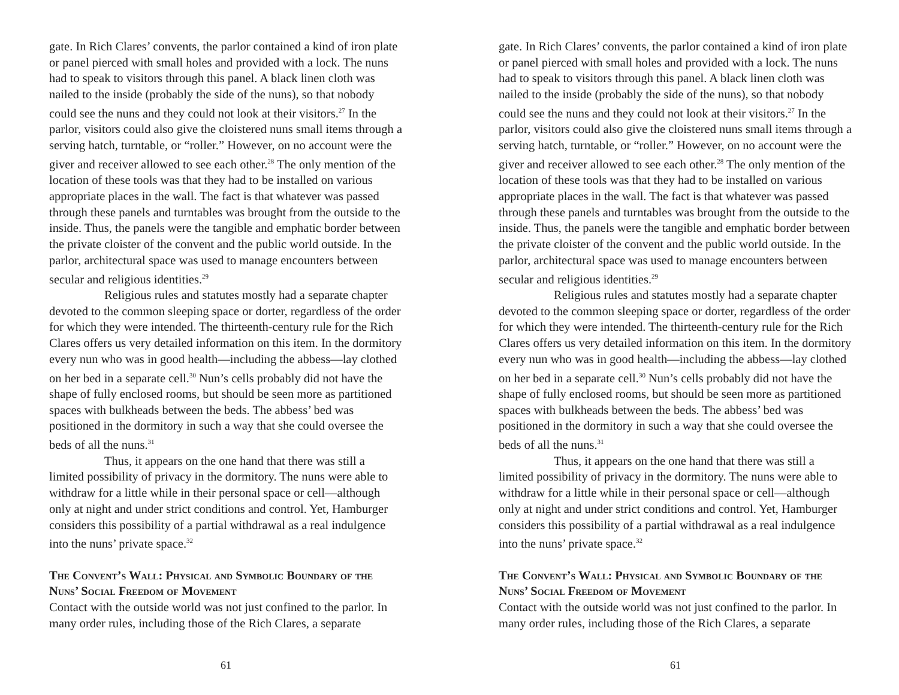gate. In Rich Clares’ convents, the parlor contained a kind of iron plate or panel pierced with small holes and provided with a lock. The nuns had to speak to visitors through this panel. A black linen cloth was nailed to the inside (probably the side of the nuns), so that nobody could see the nuns and they could not look at their visitors.<sup>27</sup> In the parlor, visitors could also give the cloistered nuns small items through a serving hatch, turntable, or “roller.” However, on no account were the giver and receiver allowed to see each other.<sup>28</sup> The only mention of the location of these tools was that they had to be installed on various appropriate places in the wall. The fact is that whatever was passed through these panels and turntables was brought from the outside to the inside. Thus, the panels were the tangible and emphatic border between the private cloister of the convent and the public world outside. In the parlor, architectural space was used to manage encounters between secular and religious identities.<sup>29</sup>
Religious rules and statutes mostly had a separate chapter devoted to the common sleeping space or dorter, regardless of the order for which they were intended. The thirteenth-century rule for the Rich Clares offers us very detailed information on this item. In the dormitory every nun who was in good health—including the abbess—lay clothed on her bed in a separate cell.<sup>30</sup> Nun’s cells probably did not have the shape of fully enclosed rooms, but should be seen more as partitioned spaces with bulkheads between the beds. The abbess’ bed was positioned in the dormitory in such a way that she could oversee the beds of all the nuns.<sup>31</sup>
Thus, it appears on the one hand that there was still a limited possibility of privacy in the dormitory. The nuns were able to withdraw for a little while in their personal space or cell—although only at night and under strict conditions and control. Yet, Hamburger considers this possibility of a partial withdrawal as a real indulgence into the nuns’ private space.<sup>32</sup>
The Convent’s Wall: Physical and Symbolic Boundary of the Nuns’ Social Freedom of Movement
Contact with the outside world was not just confined to the parlor. In many order rules, including those of the Rich Clares, a separate
61
gate. In Rich Clares’ convents, the parlor contained a kind of iron plate or panel pierced with small holes and provided with a lock. The nuns had to speak to visitors through this panel. A black linen cloth was nailed to the inside (probably the side of the nuns), so that nobody could see the nuns and they could not look at their visitors.<sup>27</sup> In the parlor, visitors could also give the cloistered nuns small items through a serving hatch, turntable, or “roller.” However, on no account were the giver and receiver allowed to see each other.<sup>28</sup> The only mention of the location of these tools was that they had to be installed on various appropriate places in the wall. The fact is that whatever was passed through these panels and turntables was brought from the outside to the inside. Thus, the panels were the tangible and emphatic border between the private cloister of the convent and the public world outside. In the parlor, architectural space was used to manage encounters between secular and religious identities.<sup>29</sup>
Religious rules and statutes mostly had a separate chapter devoted to the common sleeping space or dorter, regardless of the order for which they were intended. The thirteenth-century rule for the Rich Clares offers us very detailed information on this item. In the dormitory every nun who was in good health—including the abbess—lay clothed on her bed in a separate cell.<sup>30</sup> Nun’s cells probably did not have the shape of fully enclosed rooms, but should be seen more as partitioned spaces with bulkheads between the beds. The abbess’ bed was positioned in the dormitory in such a way that she could oversee the beds of all the nuns.<sup>31</sup>
Thus, it appears on the one hand that there was still a limited possibility of privacy in the dormitory. The nuns were able to withdraw for a little while in their personal space or cell—although only at night and under strict conditions and control. Yet, Hamburger considers this possibility of a partial withdrawal as a real indulgence into the nuns’ private space.<sup>32</sup>
The Convent’s Wall: Physical and Symbolic Boundary of the Nuns’ Social Freedom of Movement
Contact with the outside world was not just confined to the parlor. In many order rules, including those of the Rich Clares, a separate
61